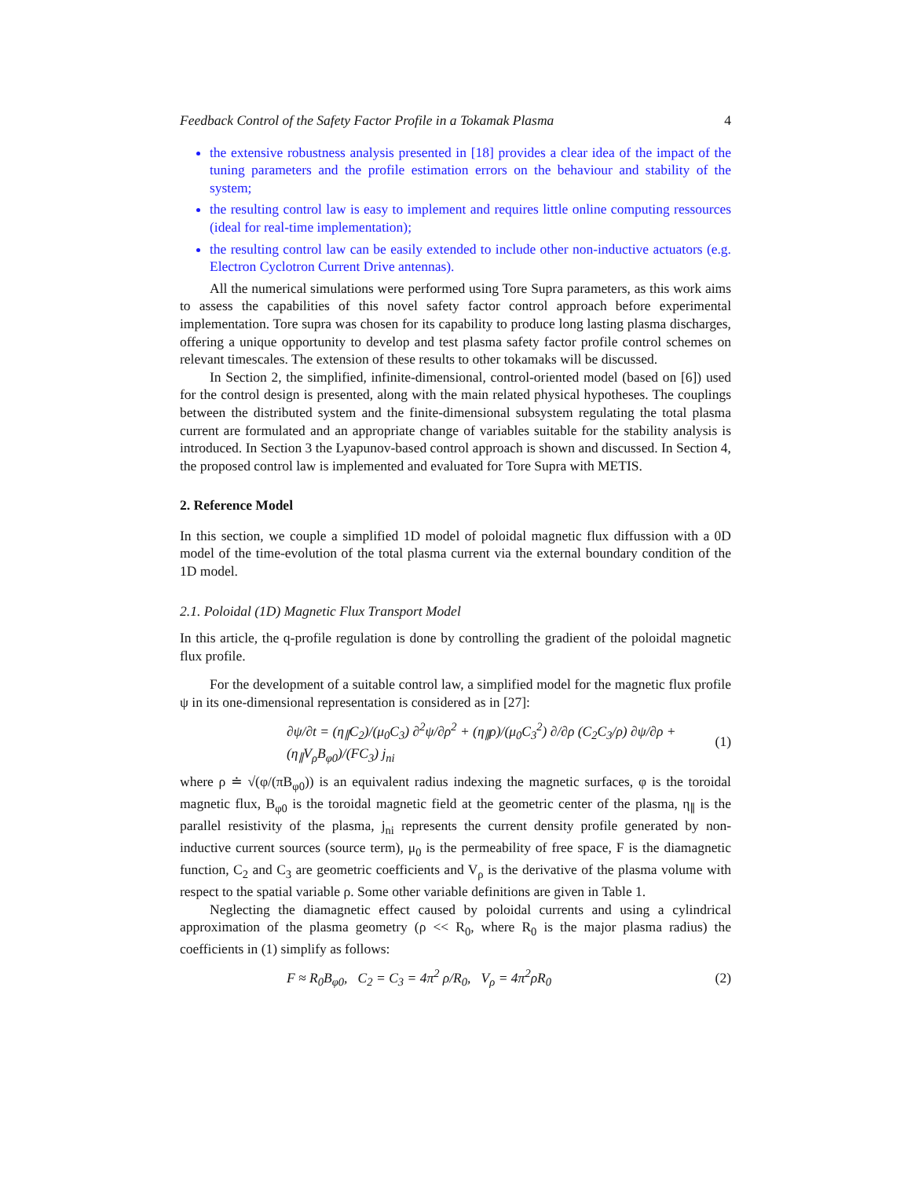Feedback Control of the Safety Factor Profile in a Tokamak Plasma 4
the extensive robustness analysis presented in [18] provides a clear idea of the impact of the tuning parameters and the profile estimation errors on the behaviour and stability of the system;
the resulting control law is easy to implement and requires little online computing ressources (ideal for real-time implementation);
the resulting control law can be easily extended to include other non-inductive actuators (e.g. Electron Cyclotron Current Drive antennas).
All the numerical simulations were performed using Tore Supra parameters, as this work aims to assess the capabilities of this novel safety factor control approach before experimental implementation. Tore supra was chosen for its capability to produce long lasting plasma discharges, offering a unique opportunity to develop and test plasma safety factor profile control schemes on relevant timescales. The extension of these results to other tokamaks will be discussed.
In Section 2, the simplified, infinite-dimensional, control-oriented model (based on [6]) used for the control design is presented, along with the main related physical hypotheses. The couplings between the distributed system and the finite-dimensional subsystem regulating the total plasma current are formulated and an appropriate change of variables suitable for the stability analysis is introduced. In Section 3 the Lyapunov-based control approach is shown and discussed. In Section 4, the proposed control law is implemented and evaluated for Tore Supra with METIS.
2. Reference Model
In this section, we couple a simplified 1D model of poloidal magnetic flux diffussion with a 0D model of the time-evolution of the total plasma current via the external boundary condition of the 1D model.
2.1. Poloidal (1D) Magnetic Flux Transport Model
In this article, the q-profile regulation is done by controlling the gradient of the poloidal magnetic flux profile.
For the development of a suitable control law, a simplified model for the magnetic flux profile ψ in its one-dimensional representation is considered as in [27]:
∂ψ/∂t = (η<sub>∥</sub>C<sub>2</sub>)/(μ<sub>0</sub>C<sub>3</sub>) ∂<sup>2</sup>ψ/∂ρ<sup>2</sup> + (η<sub>∥</sub>ρ)/(μ<sub>0</sub>C<sub>3</sub><sup>2</sup>) ∂/∂ρ (C<sub>2</sub>C<sub>3</sub>/ρ) ∂ψ/∂ρ + (η<sub>∥</sub>V<sub>ρ</sub>B<sub>φ0</sub>)/(FC<sub>3</sub>) j<sub>ni</sub> (1)
where ρ ≐ √(φ/(πB<sub>φ0</sub>)) is an equivalent radius indexing the magnetic surfaces, φ is the toroidal magnetic flux, B<sub>φ0</sub> is the toroidal magnetic field at the geometric center of the plasma, η<sub>∥</sub> is the parallel resistivity of the plasma, j<sub>ni</sub> represents the current density profile generated by non-inductive current sources (source term), μ<sub>0</sub> is the permeability of free space, F is the diamagnetic function, C<sub>2</sub> and C<sub>3</sub> are geometric coefficients and V<sub>ρ</sub> is the derivative of the plasma volume with respect to the spatial variable ρ. Some other variable definitions are given in Table 1.
Neglecting the diamagnetic effect caused by poloidal currents and using a cylindrical approximation of the plasma geometry (ρ << R<sub>0</sub>, where R<sub>0</sub> is the major plasma radius) the coefficients in (1) simplify as follows:
F ≈ R<sub>0</sub>B<sub>φ0</sub>, C<sub>2</sub> = C<sub>3</sub> = 4π<sup>2</sup> ρ/R<sub>0</sub>, V<sub>ρ</sub> = 4π<sup>2</sup>ρR<sub>0</sub> (2)